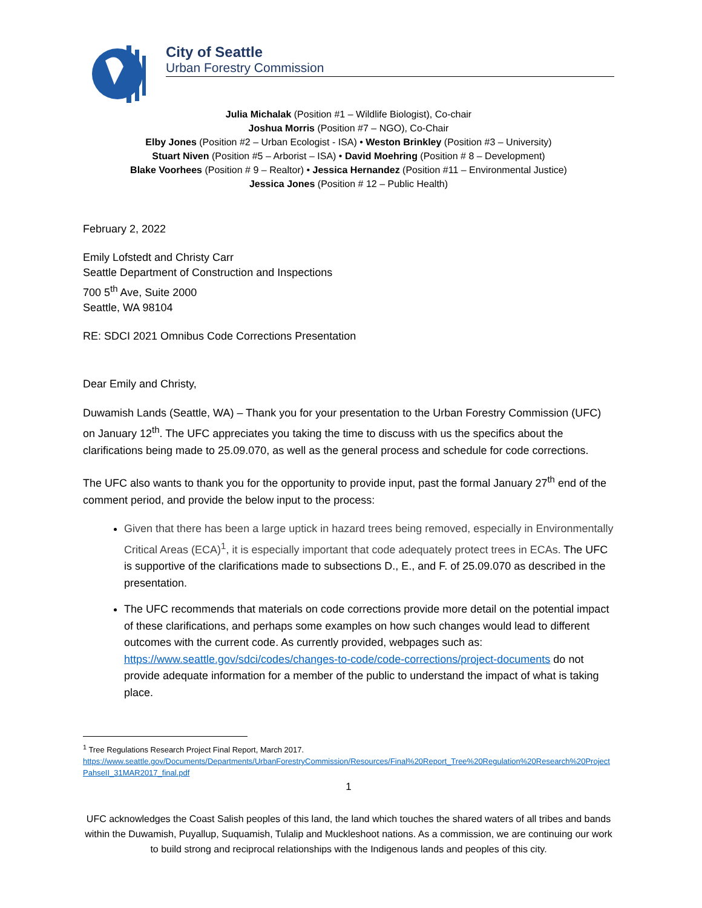City of Seattle
Urban Forestry Commission
Julia Michalak (Position #1 – Wildlife Biologist), Co-chair
Joshua Morris (Position #7 – NGO), Co-Chair
Elby Jones (Position #2 – Urban Ecologist - ISA) • Weston Brinkley (Position #3 – University)
Stuart Niven (Position #5 – Arborist – ISA) • David Moehring (Position # 8 – Development)
Blake Voorhees (Position # 9 – Realtor) • Jessica Hernandez (Position #11 – Environmental Justice)
Jessica Jones (Position # 12 – Public Health)
February 2, 2022
Emily Lofstedt and Christy Carr
Seattle Department of Construction and Inspections
700 5<sup>th</sup> Ave, Suite 2000
Seattle, WA 98104
RE: SDCI 2021 Omnibus Code Corrections Presentation
Dear Emily and Christy,
Duwamish Lands (Seattle, WA) – Thank you for your presentation to the Urban Forestry Commission (UFC) on January 12<sup>th</sup>. The UFC appreciates you taking the time to discuss with us the specifics about the clarifications being made to 25.09.070, as well as the general process and schedule for code corrections.
The UFC also wants to thank you for the opportunity to provide input, past the formal January 27<sup>th</sup> end of the comment period, and provide the below input to the process:
Given that there has been a large uptick in hazard trees being removed, especially in Environmentally Critical Areas (ECA)<sup>1</sup>, it is especially important that code adequately protect trees in ECAs. The UFC is supportive of the clarifications made to subsections D., E., and F. of 25.09.070 as described in the presentation.
The UFC recommends that materials on code corrections provide more detail on the potential impact of these clarifications, and perhaps some examples on how such changes would lead to different outcomes with the current code. As currently provided, webpages such as: https://www.seattle.gov/sdci/codes/changes-to-code/code-corrections/project-documents do not provide adequate information for a member of the public to understand the impact of what is taking place.
<sup>1</sup> Tree Regulations Research Project Final Report, March 2017.
https://www.seattle.gov/Documents/Departments/UrbanForestryCommission/Resources/Final%20Report_Tree%20Regulation%20Research%20ProjectPahseII_31MAR2017_final.pdf
1
UFC acknowledges the Coast Salish peoples of this land, the land which touches the shared waters of all tribes and bands within the Duwamish, Puyallup, Suquamish, Tulalip and Muckleshoot nations. As a commission, we are continuing our work to build strong and reciprocal relationships with the Indigenous lands and peoples of this city.